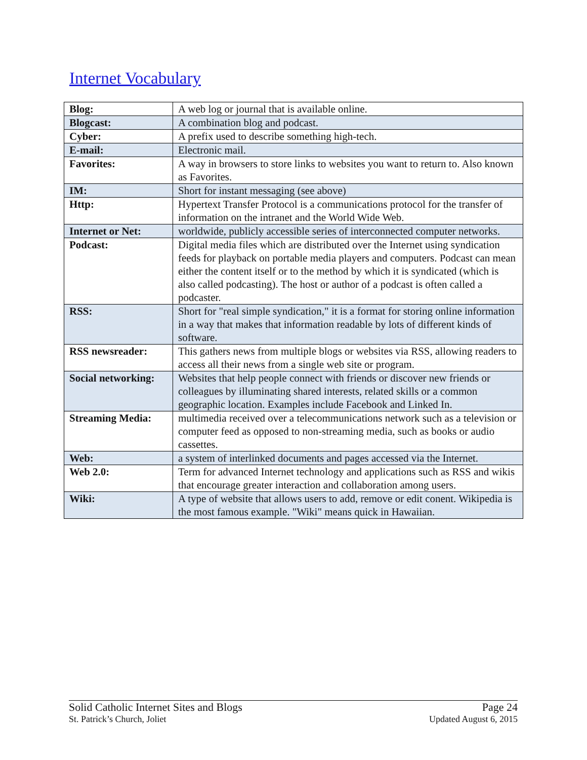Internet Vocabulary
| Blog: | A web log or journal that is available online. |
| Blogcast: | A combination blog and podcast. |
| Cyber: | A prefix used to describe something high-tech. |
| E-mail: | Electronic mail. |
| Favorites: | A way in browsers to store links to websites you want to return to. Also known as Favorites. |
| IM: | Short for instant messaging (see above) |
| Http: | Hypertext Transfer Protocol is a communications protocol for the transfer of information on the intranet and the World Wide Web. |
| Internet or Net: | worldwide, publicly accessible series of interconnected computer networks. |
| Podcast: | Digital media files which are distributed over the Internet using syndication feeds for playback on portable media players and computers. Podcast can mean either the content itself or to the method by which it is syndicated (which is also called podcasting). The host or author of a podcast is often called a podcaster. |
| RSS: | Short for "real simple syndication," it is a format for storing online information in a way that makes that information readable by lots of different kinds of software. |
| RSS newsreader: | This gathers news from multiple blogs or websites via RSS, allowing readers to access all their news from a single web site or program. |
| Social networking: | Websites that help people connect with friends or discover new friends or colleagues by illuminating shared interests, related skills or a common geographic location. Examples include Facebook and Linked In. |
| Streaming Media: | multimedia received over a telecommunications network such as a television or computer feed as opposed to non-streaming media, such as books or audio cassettes. |
| Web: | a system of interlinked documents and pages accessed via the Internet. |
| Web 2.0: | Term for advanced Internet technology and applications such as RSS and wikis that encourage greater interaction and collaboration among users. |
| Wiki: | A type of website that allows users to add, remove or edit conent. Wikipedia is the most famous example. "Wiki" means quick in Hawaiian. |
Solid Catholic Internet Sites and Blogs
St. Patrick’s Church, Joliet
Page 24
Updated August 6, 2015